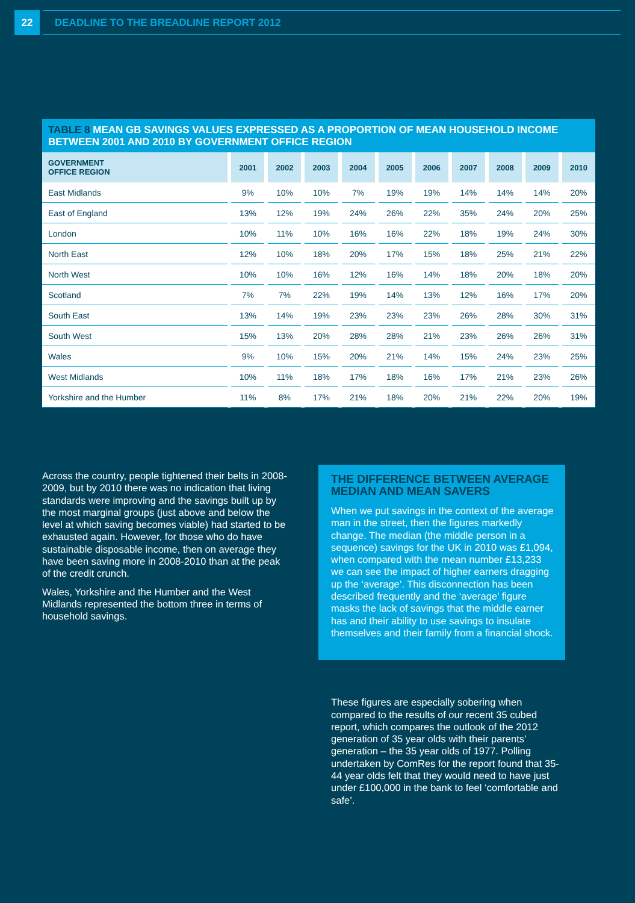22
DEADLINE TO THE BREADLINE REPORT 2012
TABLE 8 MEAN GB SAVINGS VALUES EXPRESSED AS A PROPORTION OF MEAN HOUSEHOLD INCOME BETWEEN 2001 AND 2010 BY GOVERNMENT OFFICE REGION
| GOVERNMENT OFFICE REGION | 2001 | 2002 | 2003 | 2004 | 2005 | 2006 | 2007 | 2008 | 2009 | 2010 |
| --- | --- | --- | --- | --- | --- | --- | --- | --- | --- | --- |
| East Midlands | 9% | 10% | 10% | 7% | 19% | 19% | 14% | 14% | 14% | 20% |
| East of England | 13% | 12% | 19% | 24% | 26% | 22% | 35% | 24% | 20% | 25% |
| London | 10% | 11% | 10% | 16% | 16% | 22% | 18% | 19% | 24% | 30% |
| North East | 12% | 10% | 18% | 20% | 17% | 15% | 18% | 25% | 21% | 22% |
| North West | 10% | 10% | 16% | 12% | 16% | 14% | 18% | 20% | 18% | 20% |
| Scotland | 7% | 7% | 22% | 19% | 14% | 13% | 12% | 16% | 17% | 20% |
| South East | 13% | 14% | 19% | 23% | 23% | 23% | 26% | 28% | 30% | 31% |
| South West | 15% | 13% | 20% | 28% | 28% | 21% | 23% | 26% | 26% | 31% |
| Wales | 9% | 10% | 15% | 20% | 21% | 14% | 15% | 24% | 23% | 25% |
| West Midlands | 10% | 11% | 18% | 17% | 18% | 16% | 17% | 21% | 23% | 26% |
| Yorkshire and the Humber | 11% | 8% | 17% | 21% | 18% | 20% | 21% | 22% | 20% | 19% |
Across the country, people tightened their belts in 2008-2009, but by 2010 there was no indication that living standards were improving and the savings built up by the most marginal groups (just above and below the level at which saving becomes viable) had started to be exhausted again. However, for those who do have sustainable disposable income, then on average they have been saving more in 2008-2010 than at the peak of the credit crunch.
Wales, Yorkshire and the Humber and the West Midlands represented the bottom three in terms of household savings.
THE DIFFERENCE BETWEEN AVERAGE MEDIAN AND MEAN SAVERS
When we put savings in the context of the average man in the street, then the figures markedly change. The median (the middle person in a sequence) savings for the UK in 2010 was £1,094, when compared with the mean number £13,233 we can see the impact of higher earners dragging up the ‘average’. This disconnection has been described frequently and the ‘average’ figure masks the lack of savings that the middle earner has and their ability to use savings to insulate themselves and their family from a financial shock.
These figures are especially sobering when compared to the results of our recent 35 cubed report, which compares the outlook of the 2012 generation of 35 year olds with their parents’ generation – the 35 year olds of 1977. Polling undertaken by ComRes for the report found that 35-44 year olds felt that they would need to have just under £100,000 in the bank to feel ‘comfortable and safe’.